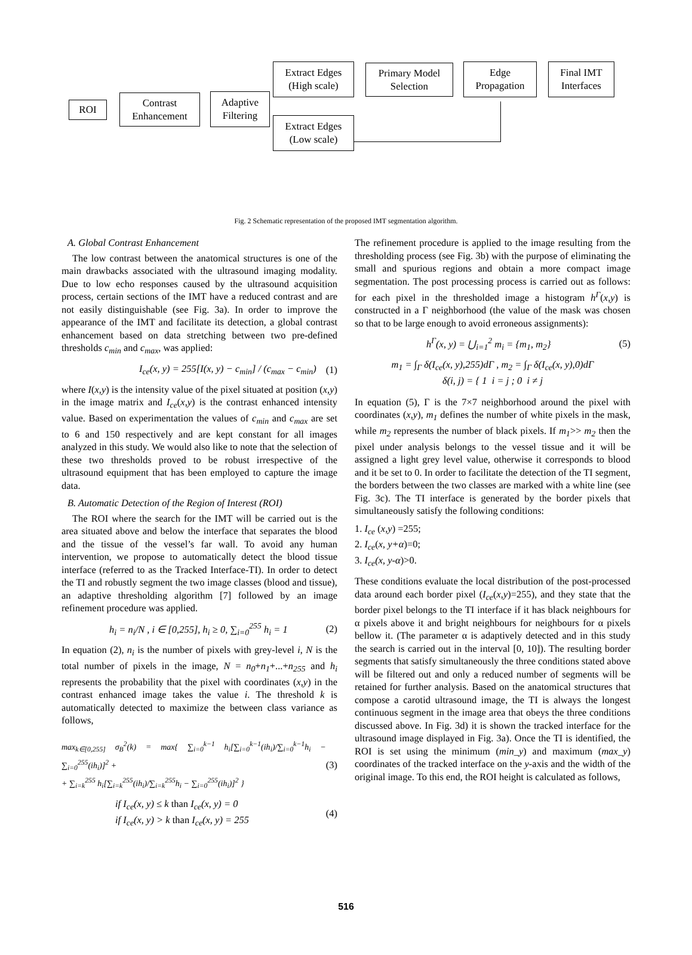ROI
Contrast
Enhancement
Adaptive
Filtering
Extract Edges
(High scale)
Primary Model
Selection
Edge
Propagation
Final IMT
Interfaces
Extract Edges
(Low scale)
Fig. 2 Schematic representation of the proposed IMT segmentation algorithm.
A. Global Contrast Enhancement
The low contrast between the anatomical structures is one of the main drawbacks associated with the ultrasound imaging modality. Due to low echo responses caused by the ultrasound acquisition process, certain sections of the IMT have a reduced contrast and are not easily distinguishable (see Fig. 3a). In order to improve the appearance of the IMT and facilitate its detection, a global contrast enhancement based on data stretching between two pre-defined thresholds c<sub>min</sub> and c<sub>max</sub>, was applied:
I<sub>ce</sub>(x, y) = 255[I(x, y) − c<sub>min</sub>] / (c<sub>max</sub> − c<sub>min</sub>) (1)
where I(x,y) is the intensity value of the pixel situated at position (x,y) in the image matrix and I<sub>ce</sub>(x,y) is the contrast enhanced intensity value. Based on experimentation the values of c<sub>min</sub> and c<sub>max</sub> are set to 6 and 150 respectively and are kept constant for all images analyzed in this study. We would also like to note that the selection of these two thresholds proved to be robust irrespective of the ultrasound equipment that has been employed to capture the image data.
B. Automatic Detection of the Region of Interest (ROI)
The ROI where the search for the IMT will be carried out is the area situated above and below the interface that separates the blood and the tissue of the vessel’s far wall. To avoid any human intervention, we propose to automatically detect the blood tissue interface (referred to as the Tracked Interface-TI). In order to detect the TI and robustly segment the two image classes (blood and tissue), an adaptive thresholding algorithm [7] followed by an image refinement procedure was applied.
h<sub>i</sub> = n<sub>i</sub>/N , i ∈ [0,255], h<sub>i</sub> ≥ 0, ∑<sub>i=0</sub><sup>255</sup> h<sub>i</sub> = 1 (2)
In equation (2), n<sub>i</sub> is the number of pixels with grey-level i, N is the total number of pixels in the image, N = n<sub>0</sub>+n<sub>1</sub>+...+n<sub>255</sub> and h<sub>i</sub> represents the probability that the pixel with coordinates (x,y) in the contrast enhanced image takes the value i. The threshold k is automatically detected to maximize the between class variance as follows,
max<sub>k∈[0,255]</sub> σ<sub>B</sub><sup>2</sup>(k) = max{ ∑<sub>i=0</sub><sup>k−1</sup> h<sub>i</sub>[∑<sub>i=0</sub><sup>k−1</sup>(ih<sub>i</sub>)/∑<sub>i=0</sub><sup>k−1</sup>h<sub>i</sub> − ∑<sub>i=0</sub><sup>255</sup>(ih<sub>i</sub>)]<sup>2</sup> +
+ ∑<sub>i=k</sub><sup>255</sup> h<sub>i</sub>[∑<sub>i=k</sub><sup>255</sup>(ih<sub>i</sub>)/∑<sub>i=k</sub><sup>255</sup>h<sub>i</sub> − ∑<sub>i=0</sub><sup>255</sup>(ih<sub>i</sub>)]<sup>2</sup> } (3)
if I<sub>ce</sub>(x, y) ≤ k than I<sub>ce</sub>(x, y) = 0
if I<sub>ce</sub>(x, y) > k than I<sub>ce</sub>(x, y) = 255 (4)
The refinement procedure is applied to the image resulting from the thresholding process (see Fig. 3b) with the purpose of eliminating the small and spurious regions and obtain a more compact image segmentation. The post processing process is carried out as follows: for each pixel in the thresholded image a histogram h<sup>Γ</sup>(x,y) is constructed in a Γ neighborhood (the value of the mask was chosen so that to be large enough to avoid erroneous assignments):
h<sup>Γ</sup>(x, y) = ⋃<sub>i=1</sub><sup>2</sup> m<sub>i</sub> = {m<sub>1</sub>, m<sub>2</sub>} (5)
m<sub>1</sub> = ∫<sub>Γ</sub> δ(I<sub>ce</sub>(x, y),255)dΓ , m<sub>2</sub> = ∫<sub>Γ</sub> δ(I<sub>ce</sub>(x, y),0)dΓ
δ(i, j) = { 1 i = j ; 0 i ≠ j
In equation (5), Γ is the 7×7 neighborhood around the pixel with coordinates (x,y), m<sub>1</sub> defines the number of white pixels in the mask, while m<sub>2</sub> represents the number of black pixels. If m<sub>1</sub>>> m<sub>2</sub> then the pixel under analysis belongs to the vessel tissue and it will be assigned a light grey level value, otherwise it corresponds to blood and it be set to 0. In order to facilitate the detection of the TI segment, the borders between the two classes are marked with a white line (see Fig. 3c). The TI interface is generated by the border pixels that simultaneously satisfy the following conditions:
1. I<sub>ce</sub> (x,y) =255;
2. I<sub>ce</sub>(x, y+α)=0;
3. I<sub>ce</sub>(x, y-α)>0.
These conditions evaluate the local distribution of the post-processed data around each border pixel (I<sub>ce</sub>(x,y)=255), and they state that the border pixel belongs to the TI interface if it has black neighbours for α pixels above it and bright neighbours for neighbours for α pixels bellow it. (The parameter α is adaptively detected and in this study the search is carried out in the interval [0, 10]). The resulting border segments that satisfy simultaneously the three conditions stated above will be filtered out and only a reduced number of segments will be retained for further analysis. Based on the anatomical structures that compose a carotid ultrasound image, the TI is always the longest continuous segment in the image area that obeys the three conditions discussed above. In Fig. 3d) it is shown the tracked interface for the ultrasound image displayed in Fig. 3a). Once the TI is identified, the ROI is set using the minimum (min_y) and maximum (max_y) coordinates of the tracked interface on the y-axis and the width of the original image. To this end, the ROI height is calculated as follows,
516